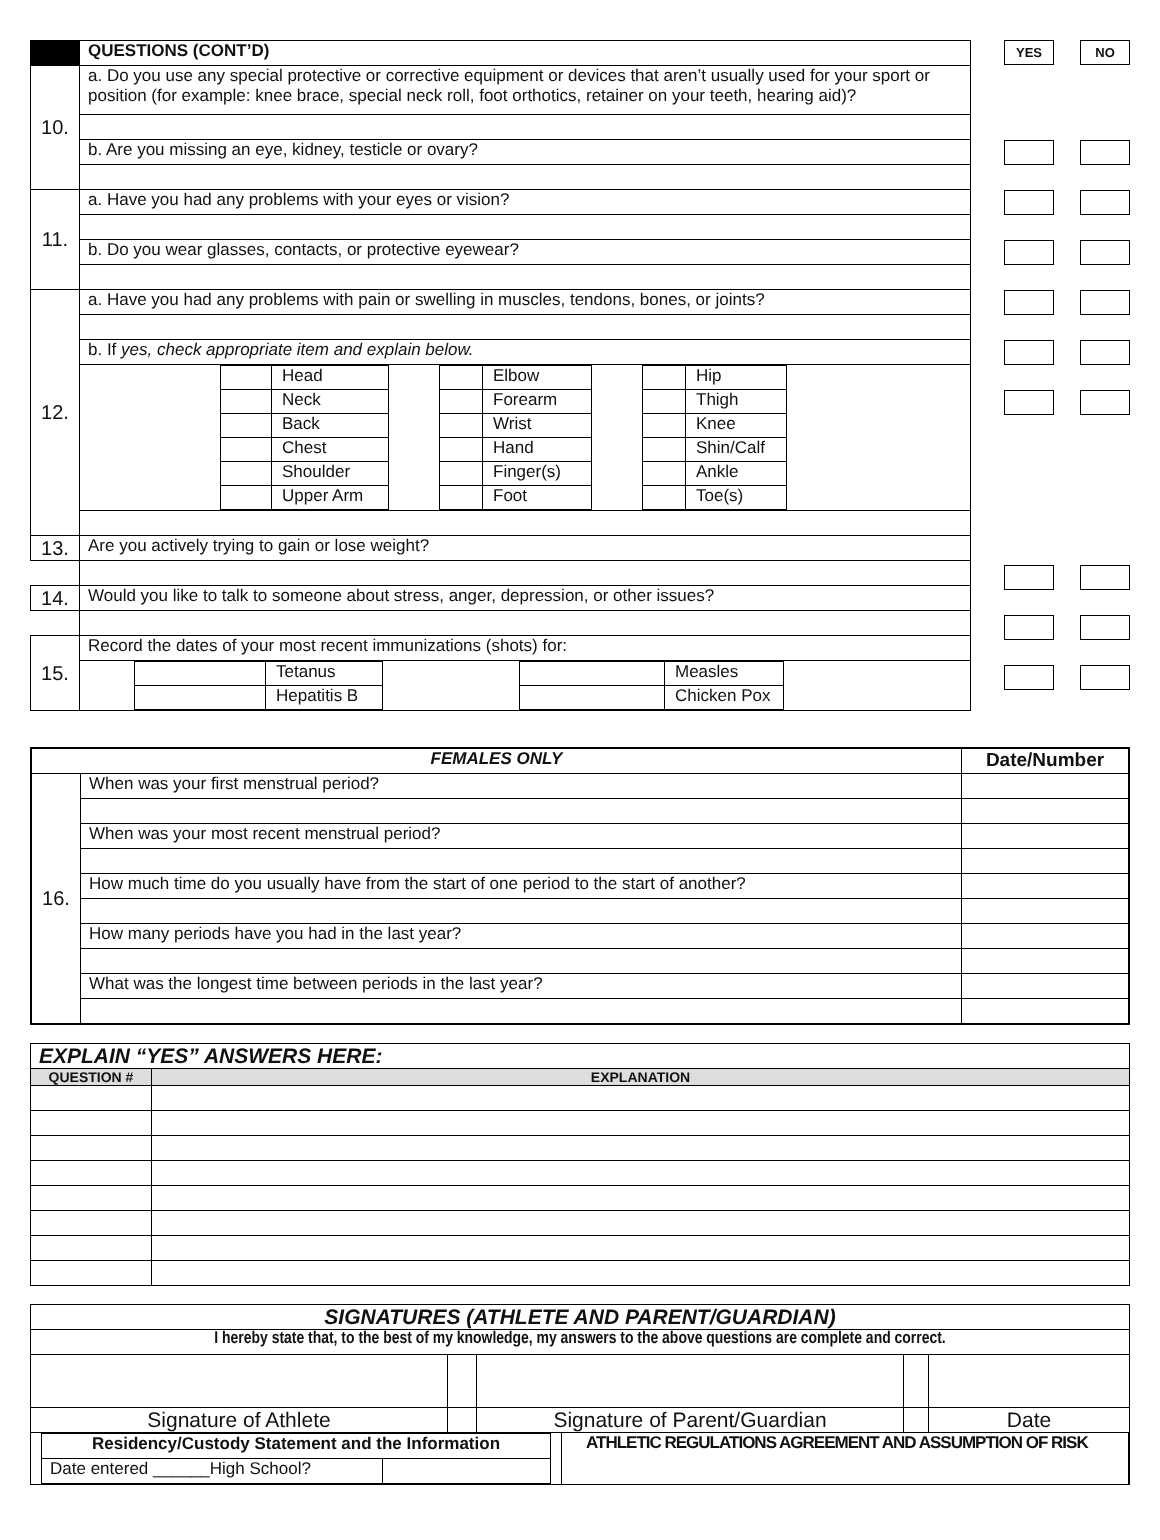| | QUESTIONS (CONT’D) |
| --- | --- |
| 10. | a. Do you use any special protective or corrective equipment or devices that aren’t usually used for your sport or position (for example: knee brace, special neck roll, foot orthotics, retainer on your teeth, hearing aid)? |
| | b. Are you missing an eye, kidney, testicle or ovary? |
| 11. | a. Have you had any problems with your eyes or vision? |
| | b. Do you wear glasses, contacts, or protective eyewear? |
| 12. | a. Have you had any problems with pain or swelling in muscles, tendons, bones, or joints? |
| | b. If yes, check appropriate item and explain below. |
| | / / Head / / / Neck / / / Back / / / Chest / / / Shoulder / / / Upper Arm / / / Elbow / / / Forearm / / / Wrist / / / Hand / / / Finger(s) / / / Foot / / / Hip / / / Thigh / / / Knee / / / Shin/Calf / / / Ankle / / / Toe(s) / |
| 13. | Are you actively trying to gain or lose weight? |
| 14. | Would you like to talk to someone about stress, anger, depression, or other issues? |
| 15. | Record the dates of your most recent immunizations (shots) for: |
| | / / Tetanus / / / Measles / / / Hepatitis B / / / Chicken Pox / |
YES NO
| FEMALES ONLY | | Date/Number |
| --- | --- | --- |
| 16. | When was your first menstrual period? | |
| | When was your most recent menstrual period? | |
| | How much time do you usually have from the start of one period to the start of another? | |
| | How many periods have you had in the last year? | |
| | What was the longest time between periods in the last year? | |
| EXPLAIN “YES” ANSWERS HERE: | |
| --- | --- |
| QUESTION # | EXPLANATION |
| SIGNATURES (ATHLETE AND PARENT/GUARDIAN) | | | | |
| --- | --- | --- | --- | --- |
| I hereby state that, to the best of my knowledge, my answers to the above questions are complete and correct. | | | | |
| Signature of Athlete | | Signature of Parent/Guardian | | Date |
| Residency/Custody Statement and the Information | |
| --- | --- |
| Date entered ______High School? | |
ATHLETIC REGULATIONS AGREEMENT AND ASSUMPTION OF RISK